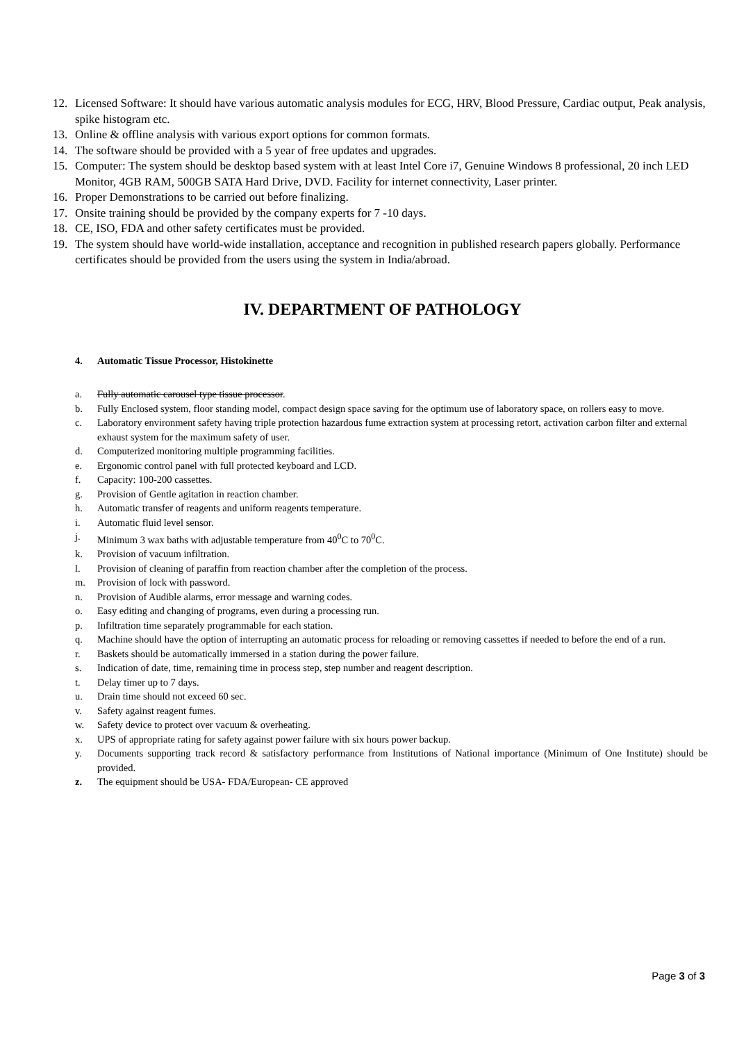12. Licensed Software: It should have various automatic analysis modules for ECG, HRV, Blood Pressure, Cardiac output, Peak analysis, spike histogram etc.
13. Online & offline analysis with various export options for common formats.
14. The software should be provided with a 5 year of free updates and upgrades.
15. Computer: The system should be desktop based system with at least Intel Core i7, Genuine Windows 8 professional, 20 inch LED Monitor, 4GB RAM, 500GB SATA Hard Drive, DVD. Facility for internet connectivity, Laser printer.
16. Proper Demonstrations to be carried out before finalizing.
17. Onsite training should be provided by the company experts for 7 -10 days.
18. CE, ISO, FDA and other safety certificates must be provided.
19. The system should have world-wide installation, acceptance and recognition in published research papers globally. Performance certificates should be provided from the users using the system in India/abroad.
IV. DEPARTMENT OF PATHOLOGY
4. Automatic Tissue Processor, Histokinette
a. Fully automatic carousel type tissue processor.
b. Fully Enclosed system, floor standing model, compact design space saving for the optimum use of laboratory space, on rollers easy to move.
c. Laboratory environment safety having triple protection hazardous fume extraction system at processing retort, activation carbon filter and external exhaust system for the maximum safety of user.
d. Computerized monitoring multiple programming facilities.
e. Ergonomic control panel with full protected keyboard and LCD.
f. Capacity: 100-200 cassettes.
g. Provision of Gentle agitation in reaction chamber.
h. Automatic transfer of reagents and uniform reagents temperature.
i. Automatic fluid level sensor.
j. Minimum 3 wax baths with adjustable temperature from 40<sup>0</sup>C to 70<sup>0</sup>C.
k. Provision of vacuum infiltration.
l. Provision of cleaning of paraffin from reaction chamber after the completion of the process.
m. Provision of lock with password.
n. Provision of Audible alarms, error message and warning codes.
o. Easy editing and changing of programs, even during a processing run.
p. Infiltration time separately programmable for each station.
q. Machine should have the option of interrupting an automatic process for reloading or removing cassettes if needed to before the end of a run.
r. Baskets should be automatically immersed in a station during the power failure.
s. Indication of date, time, remaining time in process step, step number and reagent description.
t. Delay timer up to 7 days.
u. Drain time should not exceed 60 sec.
v. Safety against reagent fumes.
w. Safety device to protect over vacuum & overheating.
x. UPS of appropriate rating for safety against power failure with six hours power backup.
y. Documents supporting track record & satisfactory performance from Institutions of National importance (Minimum of One Institute) should be provided.
z. The equipment should be USA- FDA/European- CE approved
Page 3 of 3